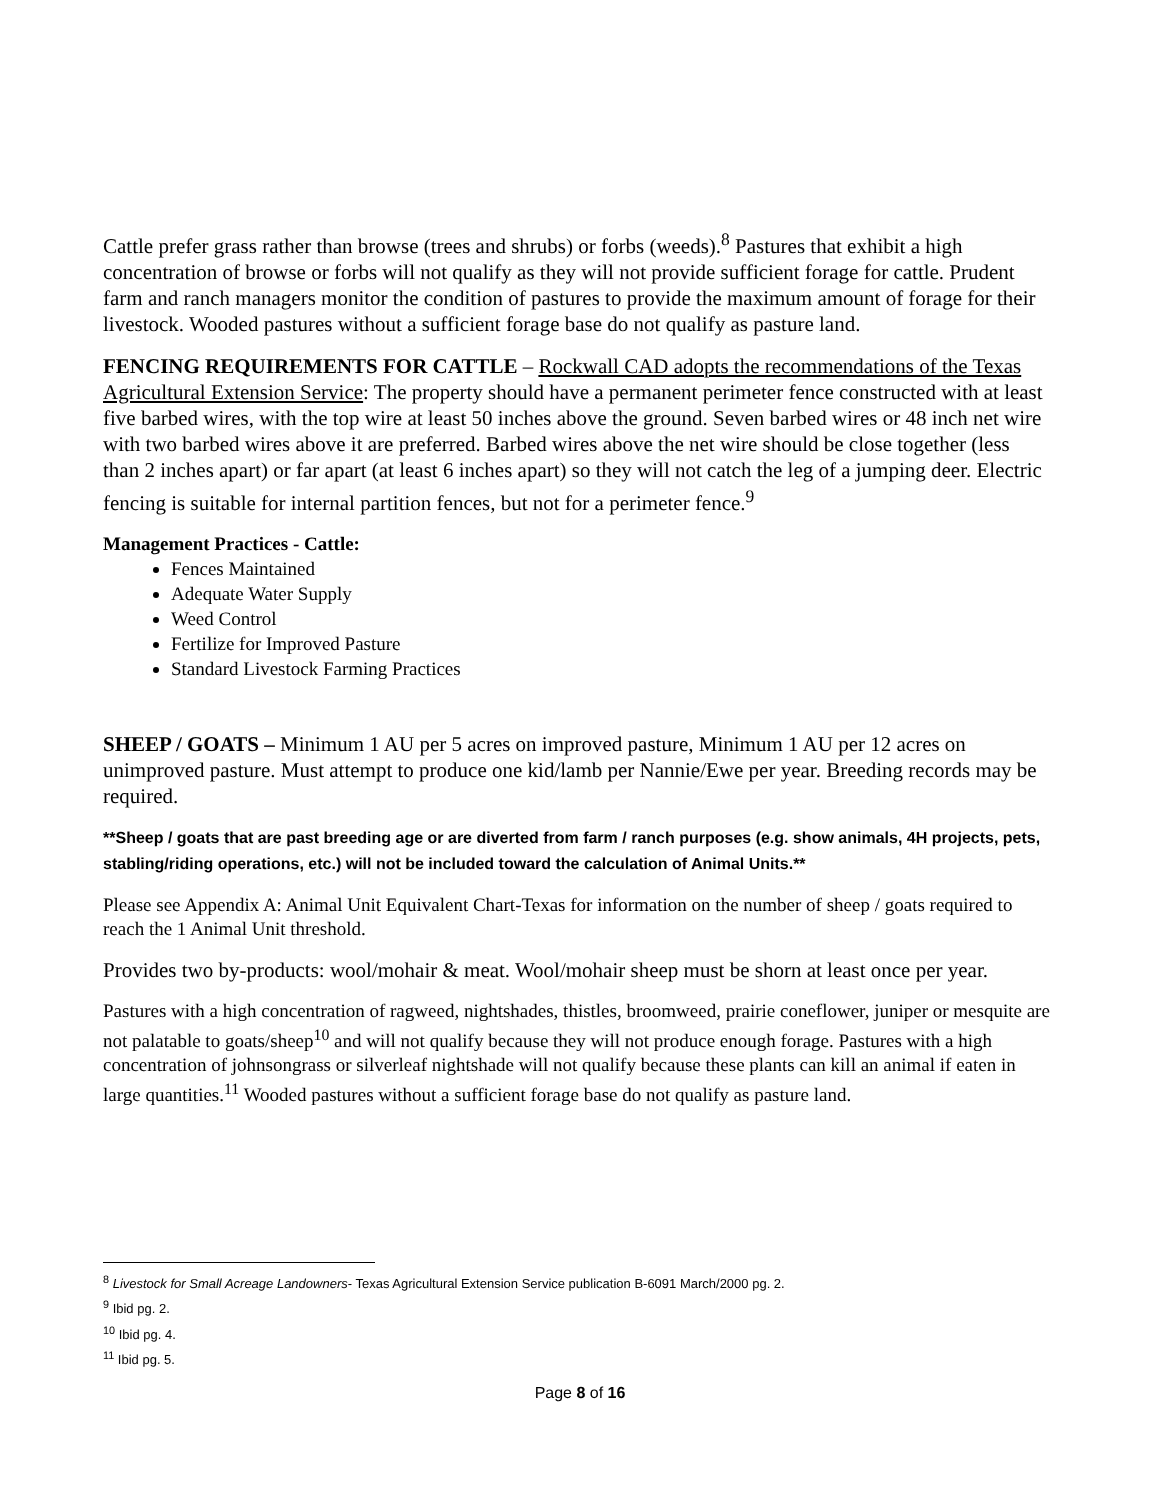Cattle prefer grass rather than browse (trees and shrubs) or forbs (weeds).<sup>8</sup> Pastures that exhibit a high concentration of browse or forbs will not qualify as they will not provide sufficient forage for cattle. Prudent farm and ranch managers monitor the condition of pastures to provide the maximum amount of forage for their livestock. Wooded pastures without a sufficient forage base do not qualify as pasture land.
FENCING REQUIREMENTS FOR CATTLE – Rockwall CAD adopts the recommendations of the Texas Agricultural Extension Service: The property should have a permanent perimeter fence constructed with at least five barbed wires, with the top wire at least 50 inches above the ground. Seven barbed wires or 48 inch net wire with two barbed wires above it are preferred. Barbed wires above the net wire should be close together (less than 2 inches apart) or far apart (at least 6 inches apart) so they will not catch the leg of a jumping deer. Electric fencing is suitable for internal partition fences, but not for a perimeter fence.<sup>9</sup>
Management Practices - Cattle:
Fences Maintained
Adequate Water Supply
Weed Control
Fertilize for Improved Pasture
Standard Livestock Farming Practices
SHEEP / GOATS – Minimum 1 AU per 5 acres on improved pasture, Minimum 1 AU per 12 acres on unimproved pasture. Must attempt to produce one kid/lamb per Nannie/Ewe per year. Breeding records may be required.
**Sheep / goats that are past breeding age or are diverted from farm / ranch purposes (e.g. show animals, 4H projects, pets, stabling/riding operations, etc.) will not be included toward the calculation of Animal Units.**
Please see Appendix A: Animal Unit Equivalent Chart-Texas for information on the number of sheep / goats required to reach the 1 Animal Unit threshold.
Provides two by-products: wool/mohair & meat. Wool/mohair sheep must be shorn at least once per year.
Pastures with a high concentration of ragweed, nightshades, thistles, broomweed, prairie coneflower, juniper or mesquite are not palatable to goats/sheep<sup>10</sup> and will not qualify because they will not produce enough forage. Pastures with a high concentration of johnsongrass or silverleaf nightshade will not qualify because these plants can kill an animal if eaten in large quantities.<sup>11</sup> Wooded pastures without a sufficient forage base do not qualify as pasture land.
<sup>8</sup> Livestock for Small Acreage Landowners- Texas Agricultural Extension Service publication B-6091 March/2000 pg. 2.
<sup>9</sup> Ibid pg. 2.
<sup>10</sup> Ibid pg. 4.
<sup>11</sup> Ibid pg. 5.
Page 8 of 16